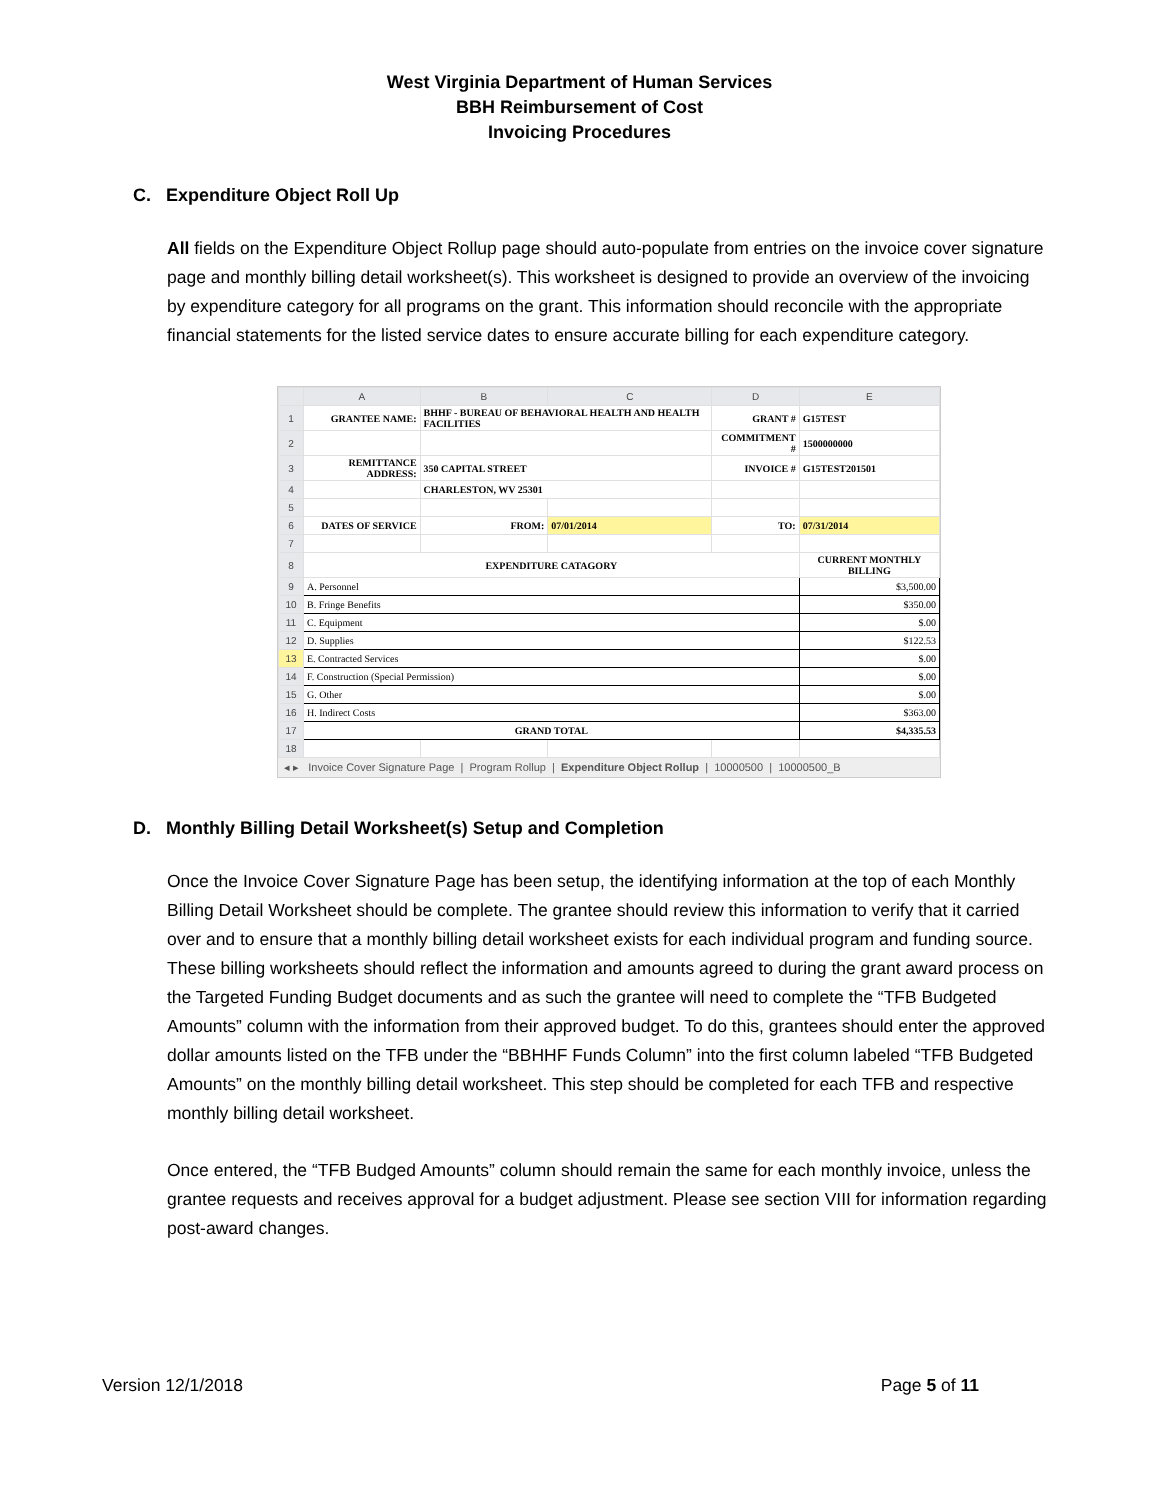West Virginia Department of Human Services
BBH Reimbursement of Cost
Invoicing Procedures
C. Expenditure Object Roll Up
All fields on the Expenditure Object Rollup page should auto-populate from entries on the invoice cover signature page and monthly billing detail worksheet(s). This worksheet is designed to provide an overview of the invoicing by expenditure category for all programs on the grant. This information should reconcile with the appropriate financial statements for the listed service dates to ensure accurate billing for each expenditure category.
| | A | B | C | D | E |
| --- | --- | --- | --- | --- | --- |
| 1 | GRANTEE NAME: | BHHF - BUREAU OF BEHAVIORAL HEALTH AND HEALTH FACILITIES | | GRANT # | G15TEST |
| 2 | | | | COMMITMENT # | 1500000000 |
| 3 | REMITTANCE ADDRESS: | 350 CAPITAL STREET | | INVOICE # | G15TEST201501 |
| 4 | | CHARLESTON, WV 25301 | | | |
| 5 | | | | | |
| 6 | DATES OF SERVICE | FROM: | 07/01/2014 | TO: | 07/31/2014 |
| 7 | | | | | |
| 8 | EXPENDITURE CATAGORY | | | | CURRENT MONTHLY BILLING |
| 9 | A. Personnel | | | | $3,500.00 |
| 10 | B. Fringe Benefits | | | | $350.00 |
| 11 | C. Equipment | | | | $.00 |
| 12 | D. Supplies | | | | $122.53 |
| 13 | E. Contracted Services | | | | $.00 |
| 14 | F. Construction (Special Permission) | | | | $.00 |
| 15 | G. Other | | | | $.00 |
| 16 | H. Indirect Costs | | | | $363.00 |
| 17 | GRAND TOTAL | | | | $4,335.53 |
| 18 | | | | | |
◂ ▸ Invoice Cover Signature Page | Program Rollup | Expenditure Object Rollup | 10000500 | 10000500_B
D. Monthly Billing Detail Worksheet(s) Setup and Completion
Once the Invoice Cover Signature Page has been setup, the identifying information at the top of each Monthly Billing Detail Worksheet should be complete. The grantee should review this information to verify that it carried over and to ensure that a monthly billing detail worksheet exists for each individual program and funding source. These billing worksheets should reflect the information and amounts agreed to during the grant award process on the Targeted Funding Budget documents and as such the grantee will need to complete the “TFB Budgeted Amounts” column with the information from their approved budget. To do this, grantees should enter the approved dollar amounts listed on the TFB under the “BBHHF Funds Column” into the first column labeled “TFB Budgeted Amounts” on the monthly billing detail worksheet. This step should be completed for each TFB and respective monthly billing detail worksheet.
Once entered, the “TFB Budged Amounts” column should remain the same for each monthly invoice, unless the grantee requests and receives approval for a budget adjustment. Please see section VIII for information regarding post-award changes.
Version 12/1/2018 Page 5 of 11